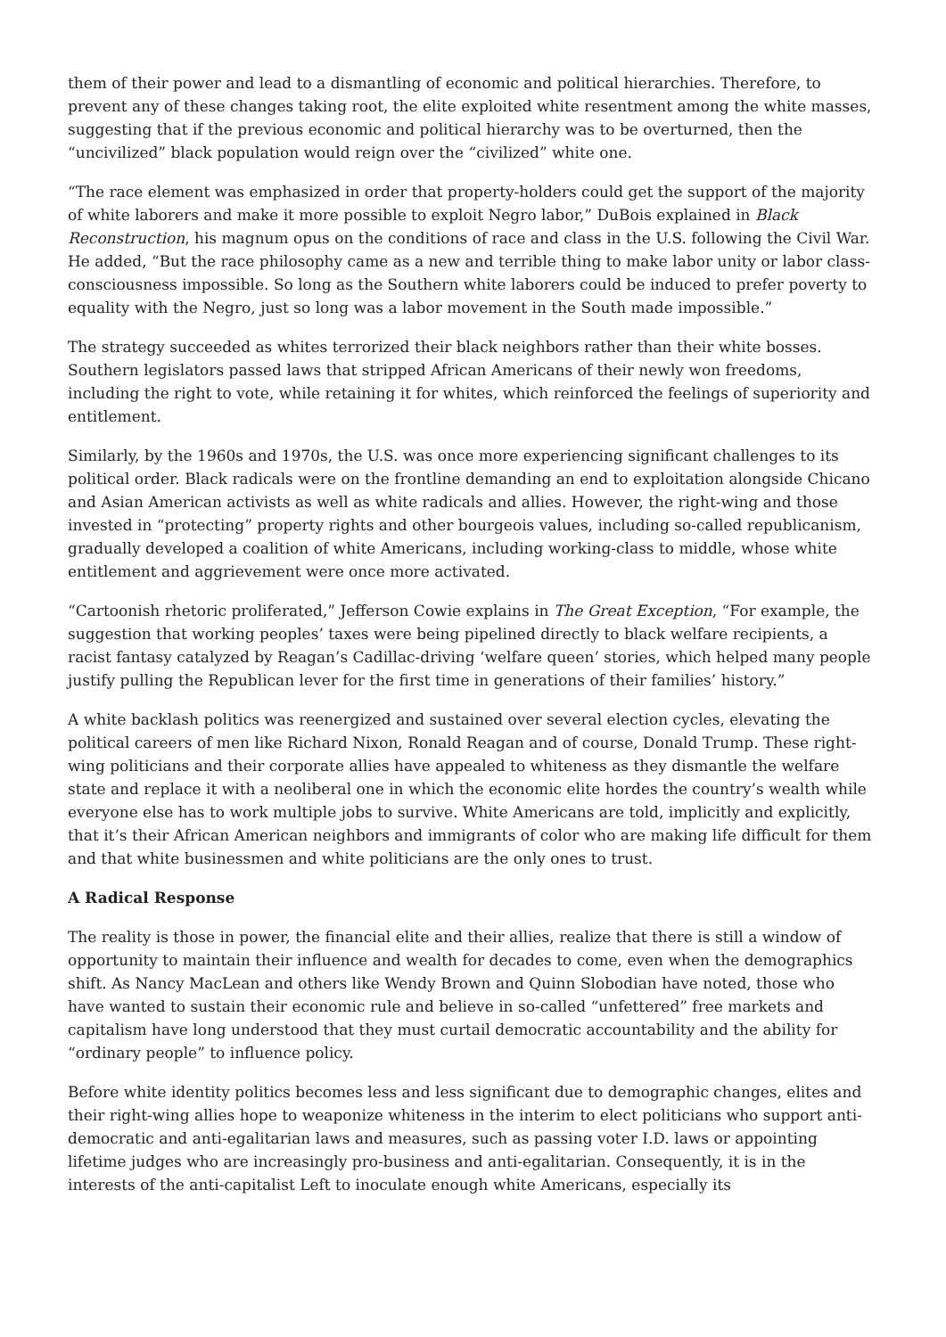them of their power and lead to a dismantling of economic and political hierarchies. Therefore, to prevent any of these changes taking root, the elite exploited white resentment among the white masses, suggesting that if the previous economic and political hierarchy was to be overturned, then the “uncivilized” black population would reign over the “civilized” white one.
“The race element was emphasized in order that property-holders could get the support of the majority of white laborers and make it more possible to exploit Negro labor,” DuBois explained in Black Reconstruction, his magnum opus on the conditions of race and class in the U.S. following the Civil War. He added, “But the race philosophy came as a new and terrible thing to make labor unity or labor class-consciousness impossible. So long as the Southern white laborers could be induced to prefer poverty to equality with the Negro, just so long was a labor movement in the South made impossible.”
The strategy succeeded as whites terrorized their black neighbors rather than their white bosses. Southern legislators passed laws that stripped African Americans of their newly won freedoms, including the right to vote, while retaining it for whites, which reinforced the feelings of superiority and entitlement.
Similarly, by the 1960s and 1970s, the U.S. was once more experiencing significant challenges to its political order. Black radicals were on the frontline demanding an end to exploitation alongside Chicano and Asian American activists as well as white radicals and allies. However, the right-wing and those invested in “protecting” property rights and other bourgeois values, including so-called republicanism, gradually developed a coalition of white Americans, including working-class to middle, whose white entitlement and aggrievement were once more activated.
“Cartoonish rhetoric proliferated,” Jefferson Cowie explains in The Great Exception, “For example, the suggestion that working peoples’ taxes were being pipelined directly to black welfare recipients, a racist fantasy catalyzed by Reagan’s Cadillac-driving ‘welfare queen’ stories, which helped many people justify pulling the Republican lever for the first time in generations of their families’ history.”
A white backlash politics was reenergized and sustained over several election cycles, elevating the political careers of men like Richard Nixon, Ronald Reagan and of course, Donald Trump. These right-wing politicians and their corporate allies have appealed to whiteness as they dismantle the welfare state and replace it with a neoliberal one in which the economic elite hordes the country’s wealth while everyone else has to work multiple jobs to survive. White Americans are told, implicitly and explicitly, that it’s their African American neighbors and immigrants of color who are making life difficult for them and that white businessmen and white politicians are the only ones to trust.
A Radical Response
The reality is those in power, the financial elite and their allies, realize that there is still a window of opportunity to maintain their influence and wealth for decades to come, even when the demographics shift. As Nancy MacLean and others like Wendy Brown and Quinn Slobodian have noted, those who have wanted to sustain their economic rule and believe in so-called “unfettered” free markets and capitalism have long understood that they must curtail democratic accountability and the ability for “ordinary people” to influence policy.
Before white identity politics becomes less and less significant due to demographic changes, elites and their right-wing allies hope to weaponize whiteness in the interim to elect politicians who support anti-democratic and anti-egalitarian laws and measures, such as passing voter I.D. laws or appointing lifetime judges who are increasingly pro-business and anti-egalitarian. Consequently, it is in the interests of the anti-capitalist Left to inoculate enough white Americans, especially its